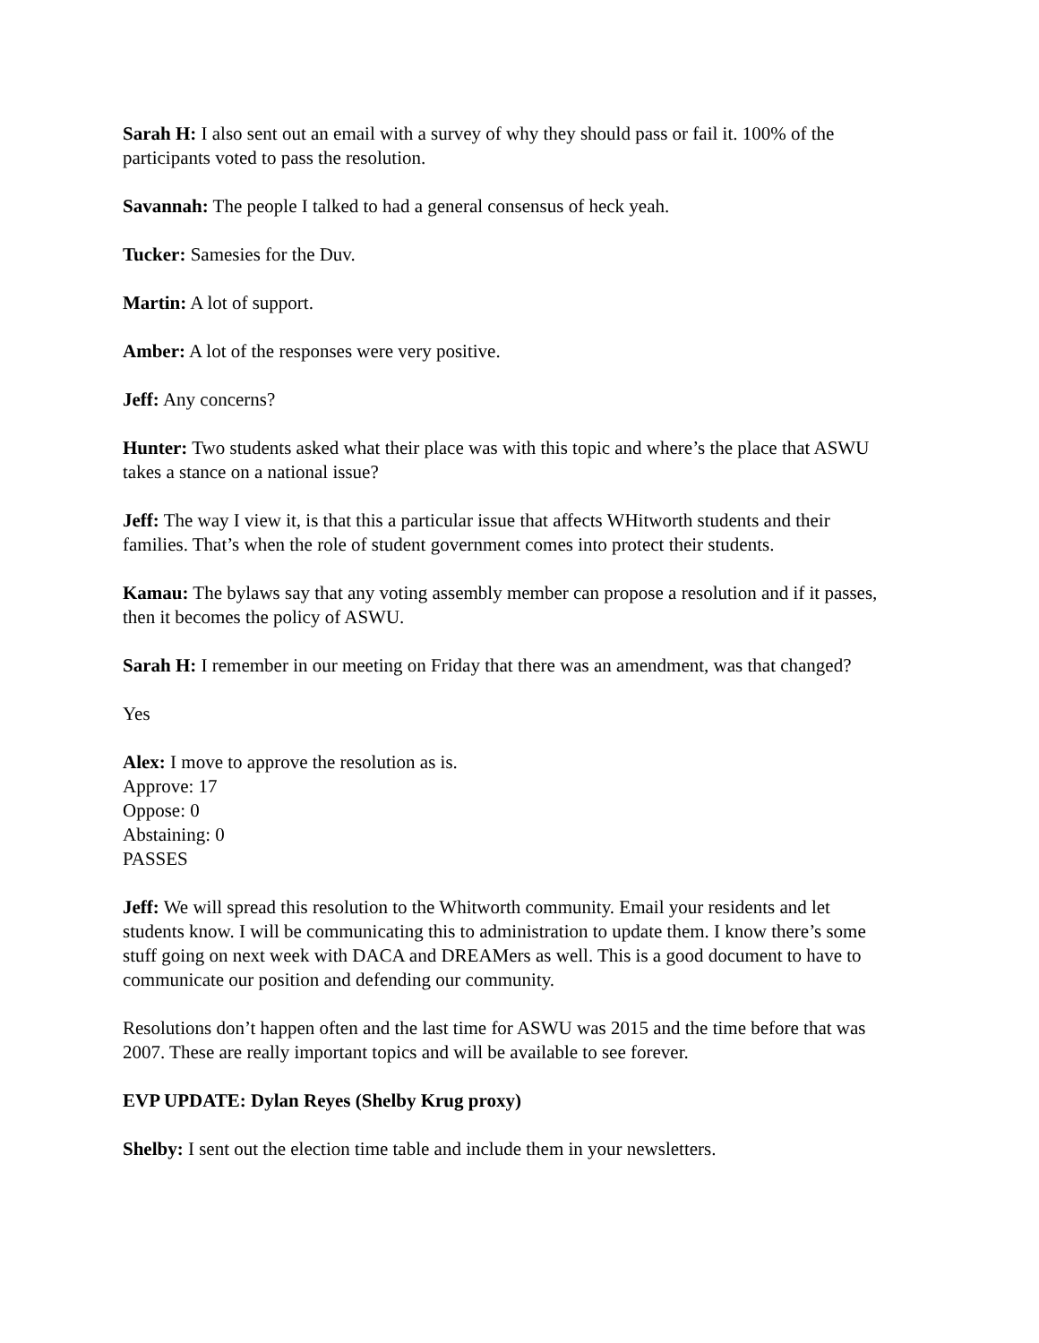Sarah H: I also sent out an email with a survey of why they should pass or fail it. 100% of the participants voted to pass the resolution.
Savannah: The people I talked to had a general consensus of heck yeah.
Tucker: Samesies for the Duv.
Martin: A lot of support.
Amber: A lot of the responses were very positive.
Jeff: Any concerns?
Hunter: Two students asked what their place was with this topic and where’s the place that ASWU takes a stance on a national issue?
Jeff: The way I view it, is that this a particular issue that affects WHitworth students and their families. That’s when the role of student government comes into protect their students.
Kamau: The bylaws say that any voting assembly member can propose a resolution and if it passes, then it becomes the policy of ASWU.
Sarah H: I remember in our meeting on Friday that there was an amendment, was that changed?
Yes
Alex: I move to approve the resolution as is.
Approve: 17
Oppose: 0
Abstaining: 0
PASSES
Jeff: We will spread this resolution to the Whitworth community. Email your residents and let students know. I will be communicating this to administration to update them. I know there’s some stuff going on next week with DACA and DREAMers as well. This is a good document to have to communicate our position and defending our community.
Resolutions don’t happen often and the last time for ASWU was 2015 and the time before that was 2007. These are really important topics and will be available to see forever.
EVP UPDATE: Dylan Reyes (Shelby Krug proxy)
Shelby: I sent out the election time table and include them in your newsletters.